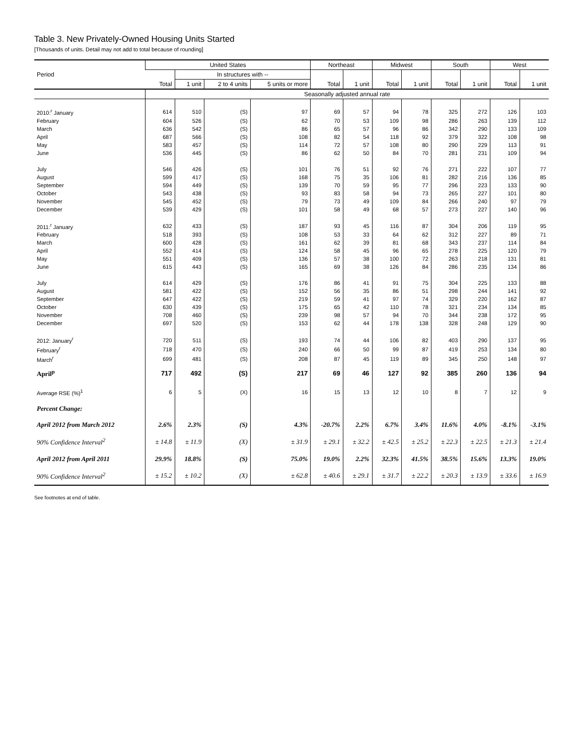Table 3. New Privately-Owned Housing Units Started
[Thousands of units. Detail may not add to total because of rounding]
| Period | United States | | | | Northeast | | Midwest | | South | | West | |
| --- | --- | --- | --- | --- | --- | --- | --- | --- | --- | --- | --- | --- |
| | | In structures with -- | | | | | | | | | | |
| | Total | 1 unit | 2 to 4 units | 5 units or more | Total | 1 unit | Total | 1 unit | Total | 1 unit | Total | 1 unit |
| | Seasonally adjusted annual rate | | | | | | | | | | | |
| 2010:<sup>r</sup> January | 614 | 510 | (S) | 97 | 69 | 57 | 94 | 78 | 325 | 272 | 126 | 103 |
| February | 604 | 526 | (S) | 62 | 70 | 53 | 109 | 98 | 286 | 263 | 139 | 112 |
| March | 636 | 542 | (S) | 86 | 65 | 57 | 96 | 86 | 342 | 290 | 133 | 109 |
| April | 687 | 566 | (S) | 108 | 82 | 54 | 118 | 92 | 379 | 322 | 108 | 98 |
| May | 583 | 457 | (S) | 114 | 72 | 57 | 108 | 80 | 290 | 229 | 113 | 91 |
| June | 536 | 445 | (S) | 86 | 62 | 50 | 84 | 70 | 281 | 231 | 109 | 94 |
| July | 546 | 426 | (S) | 101 | 76 | 51 | 92 | 76 | 271 | 222 | 107 | 77 |
| August | 599 | 417 | (S) | 168 | 75 | 35 | 106 | 81 | 282 | 216 | 136 | 85 |
| September | 594 | 449 | (S) | 139 | 70 | 59 | 95 | 77 | 296 | 223 | 133 | 90 |
| October | 543 | 438 | (S) | 93 | 83 | 58 | 94 | 73 | 265 | 227 | 101 | 80 |
| November | 545 | 452 | (S) | 79 | 73 | 49 | 109 | 84 | 266 | 240 | 97 | 79 |
| December | 539 | 429 | (S) | 101 | 58 | 49 | 68 | 57 | 273 | 227 | 140 | 96 |
| 2011:<sup>r</sup> January | 632 | 433 | (S) | 187 | 93 | 45 | 116 | 87 | 304 | 206 | 119 | 95 |
| February | 518 | 393 | (S) | 108 | 53 | 33 | 64 | 62 | 312 | 227 | 89 | 71 |
| March | 600 | 428 | (S) | 161 | 62 | 39 | 81 | 68 | 343 | 237 | 114 | 84 |
| April | 552 | 414 | (S) | 124 | 58 | 45 | 96 | 65 | 278 | 225 | 120 | 79 |
| May | 551 | 409 | (S) | 136 | 57 | 38 | 100 | 72 | 263 | 218 | 131 | 81 |
| June | 615 | 443 | (S) | 165 | 69 | 38 | 126 | 84 | 286 | 235 | 134 | 86 |
| July | 614 | 429 | (S) | 176 | 86 | 41 | 91 | 75 | 304 | 225 | 133 | 88 |
| August | 581 | 422 | (S) | 152 | 56 | 35 | 86 | 51 | 298 | 244 | 141 | 92 |
| September | 647 | 422 | (S) | 219 | 59 | 41 | 97 | 74 | 329 | 220 | 162 | 87 |
| October | 630 | 439 | (S) | 175 | 65 | 42 | 110 | 78 | 321 | 234 | 134 | 85 |
| November | 708 | 460 | (S) | 239 | 98 | 57 | 94 | 70 | 344 | 238 | 172 | 95 |
| December | 697 | 520 | (S) | 153 | 62 | 44 | 178 | 138 | 328 | 248 | 129 | 90 |
| 2012: January<sup>r</sup> | 720 | 511 | (S) | 193 | 74 | 44 | 106 | 82 | 403 | 290 | 137 | 95 |
| February<sup>r</sup> | 718 | 470 | (S) | 240 | 66 | 50 | 99 | 87 | 419 | 253 | 134 | 80 |
| March<sup>r</sup> | 699 | 481 | (S) | 208 | 87 | 45 | 119 | 89 | 345 | 250 | 148 | 97 |
| April<sup>p</sup> | 717 | 492 | (S) | 217 | 69 | 46 | 127 | 92 | 385 | 260 | 136 | 94 |
| Average RSE (%)<sup>1</sup> | 6 | 5 | (X) | 16 | 15 | 13 | 12 | 10 | 8 | 7 | 12 | 9 |
| Percent Change: | | | | | | | | | | | | |
| April 2012 from March 2012 | 2.6% | 2.3% | (S) | 4.3% | -20.7% | 2.2% | 6.7% | 3.4% | 11.6% | 4.0% | -8.1% | -3.1% |
| 90% Confidence Interval<sup>2</sup> | ± 14.8 | ± 11.9 | (X) | ± 31.9 | ± 29.1 | ± 32.2 | ± 42.5 | ± 25.2 | ± 22.3 | ± 22.5 | ± 21.3 | ± 21.4 |
| April 2012 from April 2011 | 29.9% | 18.8% | (S) | 75.0% | 19.0% | 2.2% | 32.3% | 41.5% | 38.5% | 15.6% | 13.3% | 19.0% |
| 90% Confidence Interval<sup>2</sup> | ± 15.2 | ± 10.2 | (X) | ± 62.8 | ± 40.6 | ± 29.1 | ± 31.7 | ± 22.2 | ± 20.3 | ± 13.9 | ± 33.6 | ± 16.9 |
See footnotes at end of table.